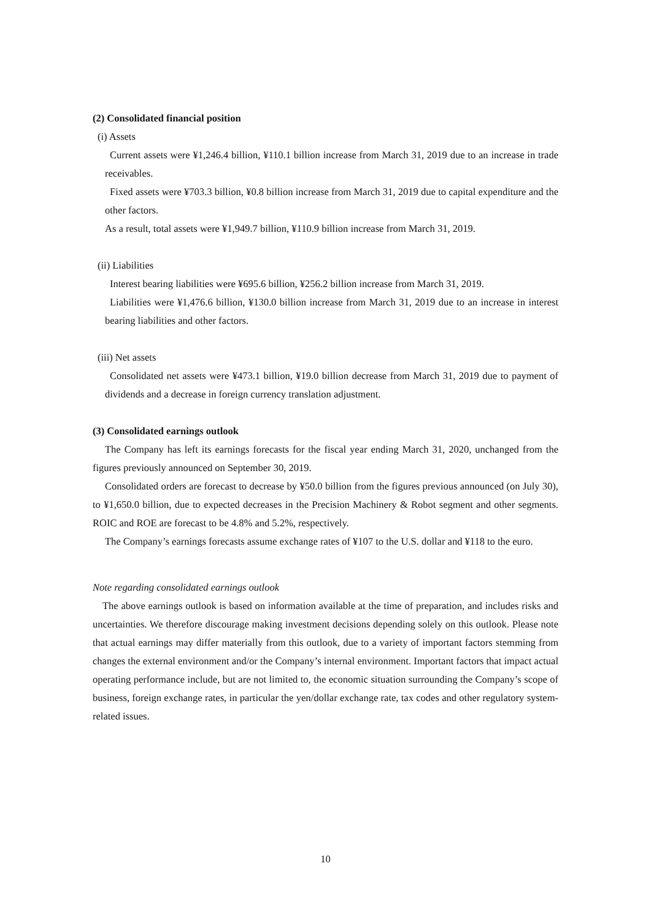(2) Consolidated financial position
(i) Assets
Current assets were ¥1,246.4 billion, ¥110.1 billion increase from March 31, 2019 due to an increase in trade receivables.
Fixed assets were ¥703.3 billion, ¥0.8 billion increase from March 31, 2019 due to capital expenditure and the other factors.
As a result, total assets were ¥1,949.7 billion, ¥110.9 billion increase from March 31, 2019.
(ii) Liabilities
Interest bearing liabilities were ¥695.6 billion, ¥256.2 billion increase from March 31, 2019.
Liabilities were ¥1,476.6 billion, ¥130.0 billion increase from March 31, 2019 due to an increase in interest bearing liabilities and other factors.
(iii) Net assets
Consolidated net assets were ¥473.1 billion, ¥19.0 billion decrease from March 31, 2019 due to payment of dividends and a decrease in foreign currency translation adjustment.
(3) Consolidated earnings outlook
The Company has left its earnings forecasts for the fiscal year ending March 31, 2020, unchanged from the figures previously announced on September 30, 2019.
Consolidated orders are forecast to decrease by ¥50.0 billion from the figures previous announced (on July 30), to ¥1,650.0 billion, due to expected decreases in the Precision Machinery & Robot segment and other segments. ROIC and ROE are forecast to be 4.8% and 5.2%, respectively.
The Company’s earnings forecasts assume exchange rates of ¥107 to the U.S. dollar and ¥118 to the euro.
Note regarding consolidated earnings outlook
The above earnings outlook is based on information available at the time of preparation, and includes risks and uncertainties. We therefore discourage making investment decisions depending solely on this outlook. Please note that actual earnings may differ materially from this outlook, due to a variety of important factors stemming from changes the external environment and/or the Company’s internal environment. Important factors that impact actual operating performance include, but are not limited to, the economic situation surrounding the Company’s scope of business, foreign exchange rates, in particular the yen/dollar exchange rate, tax codes and other regulatory system-related issues.
10